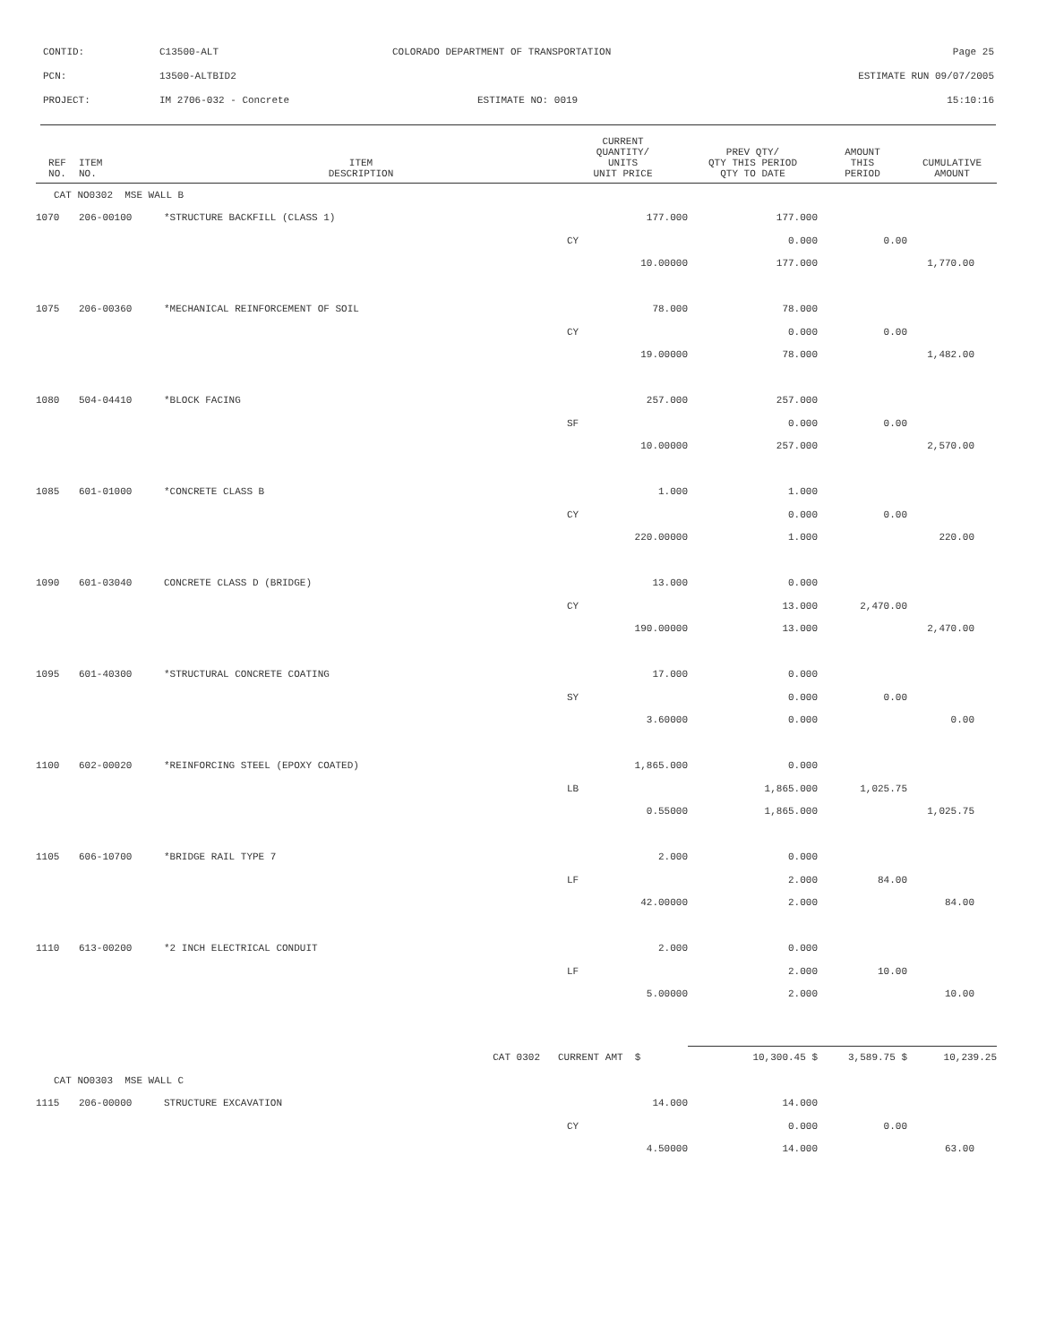| CONTID: | C13500-ALT | COLORADO DEPARTMENT OF TRANSPORTATION | Page 25 |
| PCN: | 13500-ALTBID2 | | ESTIMATE RUN 09/07/2005 |
| PROJECT: | IM 2706-032 - Concrete | ESTIMATE NO: 0019 | 15:10:16 |
| REF NO. | ITEM NO. | ITEM DESCRIPTION | CURRENT QUANTITY/ UNITS UNIT PRICE | PREV QTY/ QTY THIS PERIOD QTY TO DATE | AMOUNT THIS PERIOD | CUMULATIVE AMOUNT |
| --- | --- | --- | --- | --- | --- | --- |
| CAT NO0302 MSE WALL B | | | | | | |
| 1070 | 206-00100 | *STRUCTURE BACKFILL (CLASS 1) | 177.000 | 177.000 | | |
| | | | CY | 0.000 | 0.00 | |
| | | | 10.00000 | 177.000 | | 1,770.00 |
| 1075 | 206-00360 | *MECHANICAL REINFORCEMENT OF SOIL | 78.000 | 78.000 | | |
| | | | CY | 0.000 | 0.00 | |
| | | | 19.00000 | 78.000 | | 1,482.00 |
| 1080 | 504-04410 | *BLOCK FACING | 257.000 | 257.000 | | |
| | | | SF | 0.000 | 0.00 | |
| | | | 10.00000 | 257.000 | | 2,570.00 |
| 1085 | 601-01000 | *CONCRETE CLASS B | 1.000 | 1.000 | | |
| | | | CY | 0.000 | 0.00 | |
| | | | 220.00000 | 1.000 | | 220.00 |
| 1090 | 601-03040 | CONCRETE CLASS D (BRIDGE) | 13.000 | 0.000 | | |
| | | | CY | 13.000 | 2,470.00 | |
| | | | 190.00000 | 13.000 | | 2,470.00 |
| 1095 | 601-40300 | *STRUCTURAL CONCRETE COATING | 17.000 | 0.000 | | |
| | | | SY | 0.000 | 0.00 | |
| | | | 3.60000 | 0.000 | | 0.00 |
| 1100 | 602-00020 | *REINFORCING STEEL (EPOXY COATED) | 1,865.000 | 0.000 | | |
| | | | LB | 1,865.000 | 1,025.75 | |
| | | | 0.55000 | 1,865.000 | | 1,025.75 |
| 1105 | 606-10700 | *BRIDGE RAIL TYPE 7 | 2.000 | 0.000 | | |
| | | | LF | 2.000 | 84.00 | |
| | | | 42.00000 | 2.000 | | 84.00 |
| 1110 | 613-00200 | *2 INCH ELECTRICAL CONDUIT | 2.000 | 0.000 | | |
| | | | LF | 2.000 | 10.00 | |
| | | | 5.00000 | 2.000 | | 10.00 |
| | | CAT 0302 | CURRENT AMT $ | 10,300.45 $ | 3,589.75 $ | 10,239.25 |
| CAT NO0303 MSE WALL C | | | | | | |
| 1115 | 206-00000 | STRUCTURE EXCAVATION | 14.000 | 14.000 | | |
| | | | CY | 0.000 | 0.00 | |
| | | | 4.50000 | 14.000 | | 63.00 |